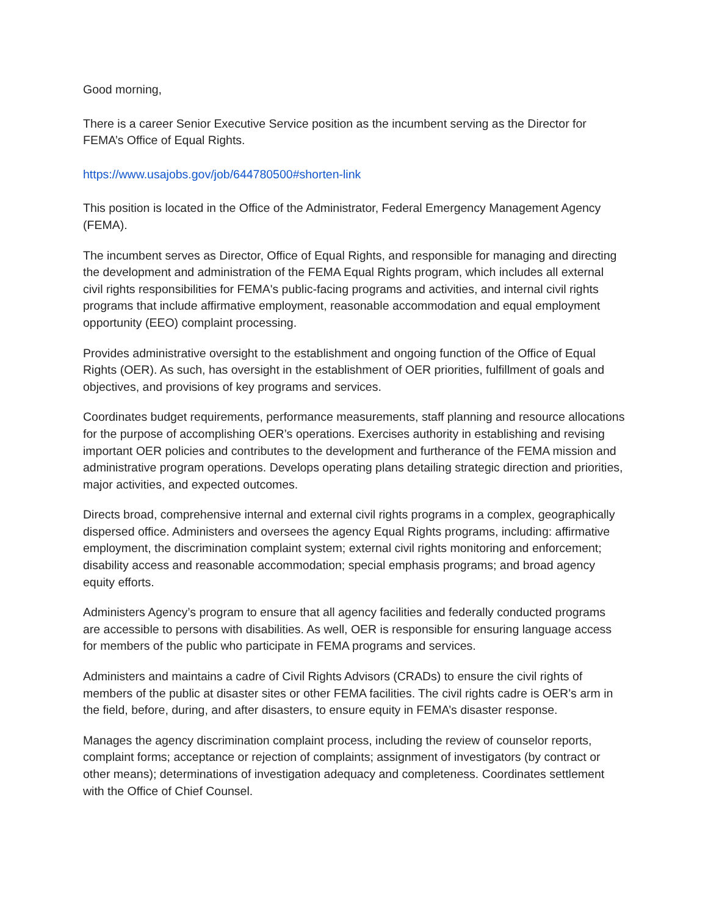Good morning,
There is a career Senior Executive Service position as the incumbent serving as the Director for FEMA’s Office of Equal Rights.
https://www.usajobs.gov/job/644780500#shorten-link
This position is located in the Office of the Administrator, Federal Emergency Management Agency (FEMA).
The incumbent serves as Director, Office of Equal Rights, and responsible for managing and directing the development and administration of the FEMA Equal Rights program, which includes all external civil rights responsibilities for FEMA's public-facing programs and activities, and internal civil rights programs that include affirmative employment, reasonable accommodation and equal employment opportunity (EEO) complaint processing.
Provides administrative oversight to the establishment and ongoing function of the Office of Equal Rights (OER). As such, has oversight in the establishment of OER priorities, fulfillment of goals and objectives, and provisions of key programs and services.
Coordinates budget requirements, performance measurements, staff planning and resource allocations for the purpose of accomplishing OER’s operations. Exercises authority in establishing and revising important OER policies and contributes to the development and furtherance of the FEMA mission and administrative program operations. Develops operating plans detailing strategic direction and priorities, major activities, and expected outcomes.
Directs broad, comprehensive internal and external civil rights programs in a complex, geographically dispersed office. Administers and oversees the agency Equal Rights programs, including: affirmative employment, the discrimination complaint system; external civil rights monitoring and enforcement; disability access and reasonable accommodation; special emphasis programs; and broad agency equity efforts.
Administers Agency’s program to ensure that all agency facilities and federally conducted programs are accessible to persons with disabilities. As well, OER is responsible for ensuring language access for members of the public who participate in FEMA programs and services.
Administers and maintains a cadre of Civil Rights Advisors (CRADs) to ensure the civil rights of members of the public at disaster sites or other FEMA facilities. The civil rights cadre is OER’s arm in the field, before, during, and after disasters, to ensure equity in FEMA’s disaster response.
Manages the agency discrimination complaint process, including the review of counselor reports, complaint forms; acceptance or rejection of complaints; assignment of investigators (by contract or other means); determinations of investigation adequacy and completeness. Coordinates settlement with the Office of Chief Counsel.